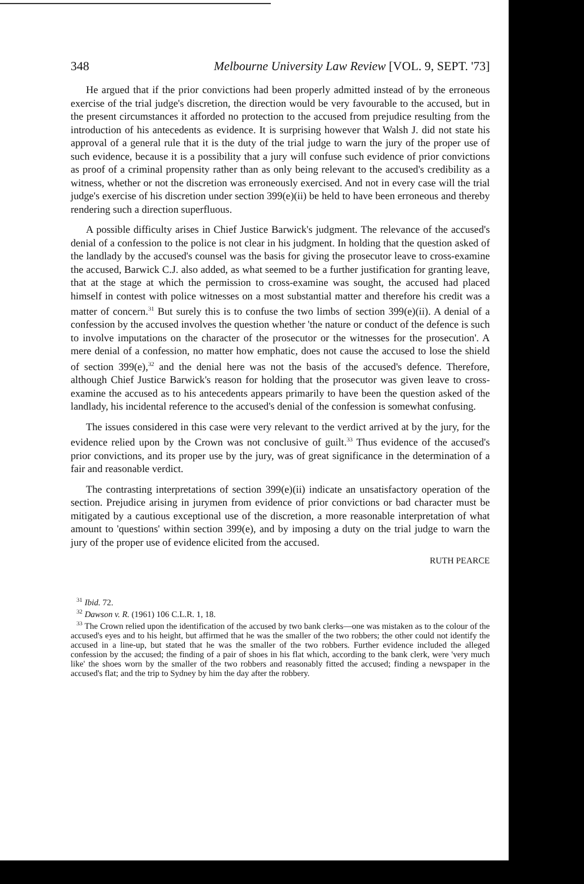348 Melbourne University Law Review [VOL. 9, SEPT. '73]
He argued that if the prior convictions had been properly admitted instead of by the erroneous exercise of the trial judge's discretion, the direction would be very favourable to the accused, but in the present circumstances it afforded no protection to the accused from prejudice resulting from the introduction of his antecedents as evidence. It is surprising however that Walsh J. did not state his approval of a general rule that it is the duty of the trial judge to warn the jury of the proper use of such evidence, because it is a possibility that a jury will confuse such evidence of prior convictions as proof of a criminal propensity rather than as only being relevant to the accused's credibility as a witness, whether or not the discretion was erroneously exercised. And not in every case will the trial judge's exercise of his discretion under section 399(e)(ii) be held to have been erroneous and thereby rendering such a direction superfluous.
A possible difficulty arises in Chief Justice Barwick's judgment. The relevance of the accused's denial of a confession to the police is not clear in his judgment. In holding that the question asked of the landlady by the accused's counsel was the basis for giving the prosecutor leave to cross-examine the accused, Barwick C.J. also added, as what seemed to be a further justification for granting leave, that at the stage at which the permission to cross-examine was sought, the accused had placed himself in contest with police witnesses on a most substantial matter and therefore his credit was a matter of concern.<sup>31</sup> But surely this is to confuse the two limbs of section 399(e)(ii). A denial of a confession by the accused involves the question whether 'the nature or conduct of the defence is such to involve imputations on the character of the prosecutor or the witnesses for the prosecution'. A mere denial of a confession, no matter how emphatic, does not cause the accused to lose the shield of section 399(e),<sup>32</sup> and the denial here was not the basis of the accused's defence. Therefore, although Chief Justice Barwick's reason for holding that the prosecutor was given leave to cross-examine the accused as to his antecedents appears primarily to have been the question asked of the landlady, his incidental reference to the accused's denial of the confession is somewhat confusing.
The issues considered in this case were very relevant to the verdict arrived at by the jury, for the evidence relied upon by the Crown was not conclusive of guilt.<sup>33</sup> Thus evidence of the accused's prior convictions, and its proper use by the jury, was of great significance in the determination of a fair and reasonable verdict.
The contrasting interpretations of section 399(e)(ii) indicate an unsatisfactory operation of the section. Prejudice arising in jurymen from evidence of prior convictions or bad character must be mitigated by a cautious exceptional use of the discretion, a more reasonable interpretation of what amount to 'questions' within section 399(e), and by imposing a duty on the trial judge to warn the jury of the proper use of evidence elicited from the accused.
RUTH PEARCE
<sup>31</sup> Ibid. 72.
<sup>32</sup> Dawson v. R. (1961) 106 C.L.R. 1, 18.
<sup>33</sup> The Crown relied upon the identification of the accused by two bank clerks—one was mistaken as to the colour of the accused's eyes and to his height, but affirmed that he was the smaller of the two robbers; the other could not identify the accused in a line-up, but stated that he was the smaller of the two robbers. Further evidence included the alleged confession by the accused; the finding of a pair of shoes in his flat which, according to the bank clerk, were 'very much like' the shoes worn by the smaller of the two robbers and reasonably fitted the accused; finding a newspaper in the accused's flat; and the trip to Sydney by him the day after the robbery.